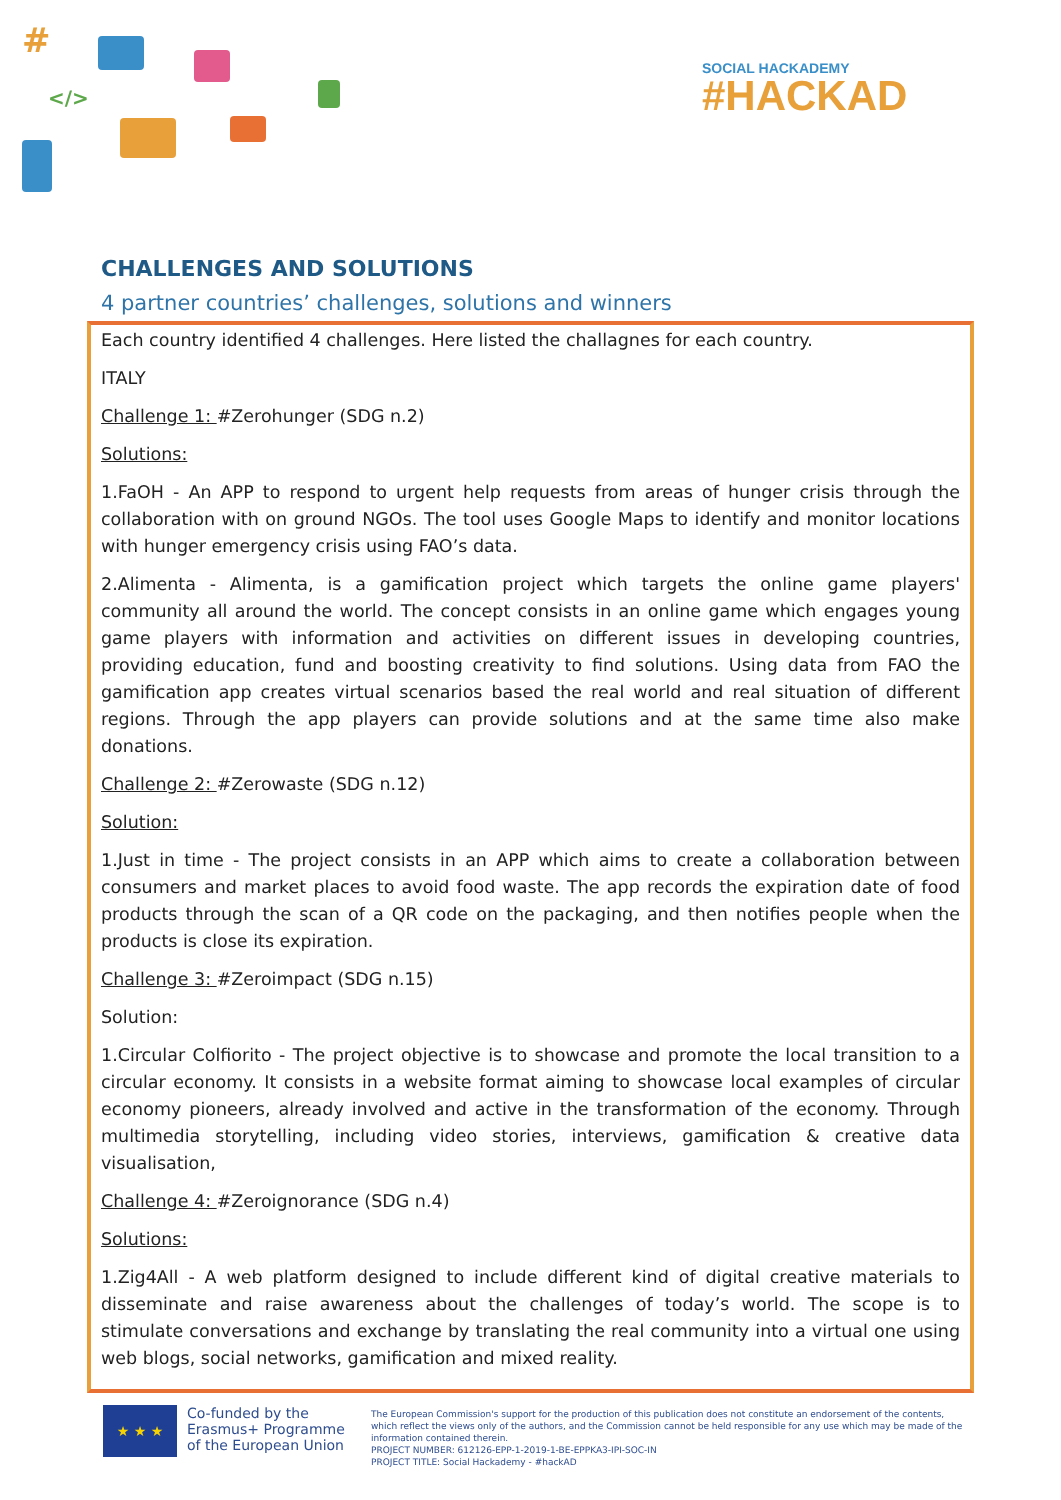#
</>
SOCIAL HACKADEMY
#HACKAD
CHALLENGES AND SOLUTIONS
4 partner countries’ challenges, solutions and winners
Each country identified 4 challenges. Here listed the challagnes for each country.
ITALY
Challenge 1: #Zerohunger (SDG n.2)
Solutions:
1.FaOH - An APP to respond to urgent help requests from areas of hunger crisis through the collaboration with on ground NGOs. The tool uses Google Maps to identify and monitor locations with hunger emergency crisis using FAO’s data.
2.Alimenta - Alimenta, is a gamification project which targets the online game players' community all around the world. The concept consists in an online game which engages young game players with information and activities on different issues in developing countries, providing education, fund and boosting creativity to find solutions. Using data from FAO the gamification app creates virtual scenarios based the real world and real situation of different regions. Through the app players can provide solutions and at the same time also make donations.
Challenge 2: #Zerowaste (SDG n.12)
Solution:
1.Just in time - The project consists in an APP which aims to create a collaboration between consumers and market places to avoid food waste. The app records the expiration date of food products through the scan of a QR code on the packaging, and then notifies people when the products is close its expiration.
Challenge 3: #Zeroimpact (SDG n.15)
Solution:
1.Circular Colfiorito - The project objective is to showcase and promote the local transition to a circular economy. It consists in a website format aiming to showcase local examples of circular economy pioneers, already involved and active in the transformation of the economy. Through multimedia storytelling, including video stories, interviews, gamification & creative data visualisation,
Challenge 4: #Zeroignorance (SDG n.4)
Solutions:
1.Zig4All - A web platform designed to include different kind of digital creative materials to disseminate and raise awareness about the challenges of today’s world. The scope is to stimulate conversations and exchange by translating the real community into a virtual one using web blogs, social networks, gamification and mixed reality.
★ ★ ★
Co-funded by the
Erasmus+ Programme
of the European Union
The European Commission's support for the production of this publication does not constitute an endorsement of the contents, which reflect the views only of the authors, and the Commission cannot be held responsible for any use which may be made of the information contained therein.
PROJECT NUMBER: 612126-EPP-1-2019-1-BE-EPPKA3-IPI-SOC-IN
PROJECT TITLE: Social Hackademy - #hackAD